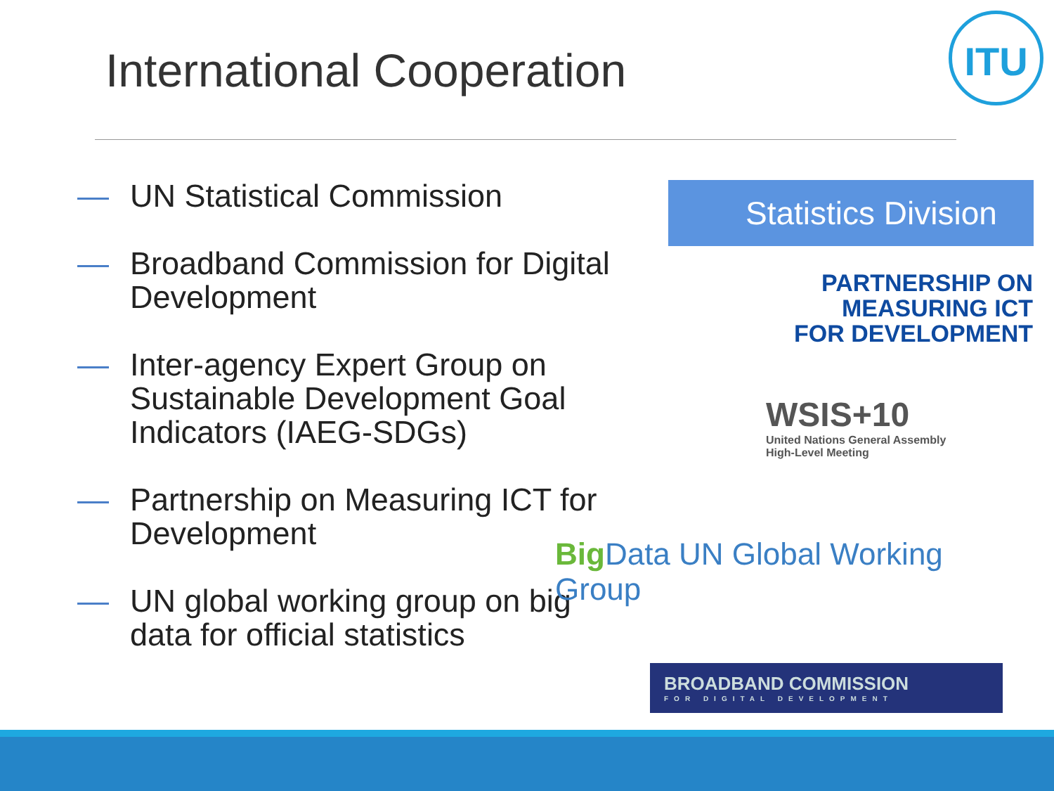International Cooperation
ITU
— UN Statistical Commission
— Broadband Commission for Digital Development
— Inter-agency Expert Group on Sustainable Development Goal Indicators (IAEG-SDGs)
— Partnership on Measuring ICT for Development
— UN global working group on big data for official statistics
Statistics Division
PARTNERSHIP ON
MEASURING ICT
FOR DEVELOPMENT
WSIS+10
United Nations General Assembly
High-Level Meeting
Big Data UN Global Working Group
BROADBAND COMMISSION
FOR DIGITAL DEVELOPMENT